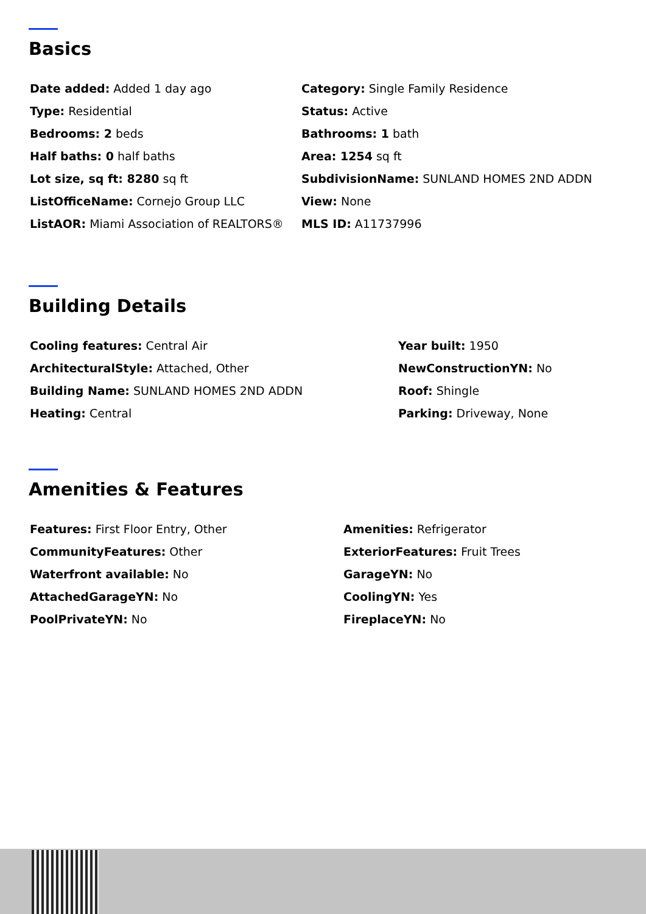Basics
Date added: Added 1 day ago
Category: Single Family Residence
Type: Residential
Status: Active
Bedrooms: 2 beds
Bathrooms: 1 bath
Half baths: 0 half baths
Area: 1254 sq ft
Lot size, sq ft: 8280 sq ft
SubdivisionName: SUNLAND HOMES 2ND ADDN
ListOfficeName: Cornejo Group LLC
View: None
ListAOR: Miami Association of REALTORS®
MLS ID: A11737996
Building Details
Cooling features: Central Air
Year built: 1950
ArchitecturalStyle: Attached, Other
NewConstructionYN: No
Building Name: SUNLAND HOMES 2ND ADDN
Roof: Shingle
Heating: Central
Parking: Driveway, None
Amenities & Features
Features: First Floor Entry, Other
Amenities: Refrigerator
CommunityFeatures: Other
ExteriorFeatures: Fruit Trees
Waterfront available: No
GarageYN: No
AttachedGarageYN: No
CoolingYN: Yes
PoolPrivateYN: No
FireplaceYN: No